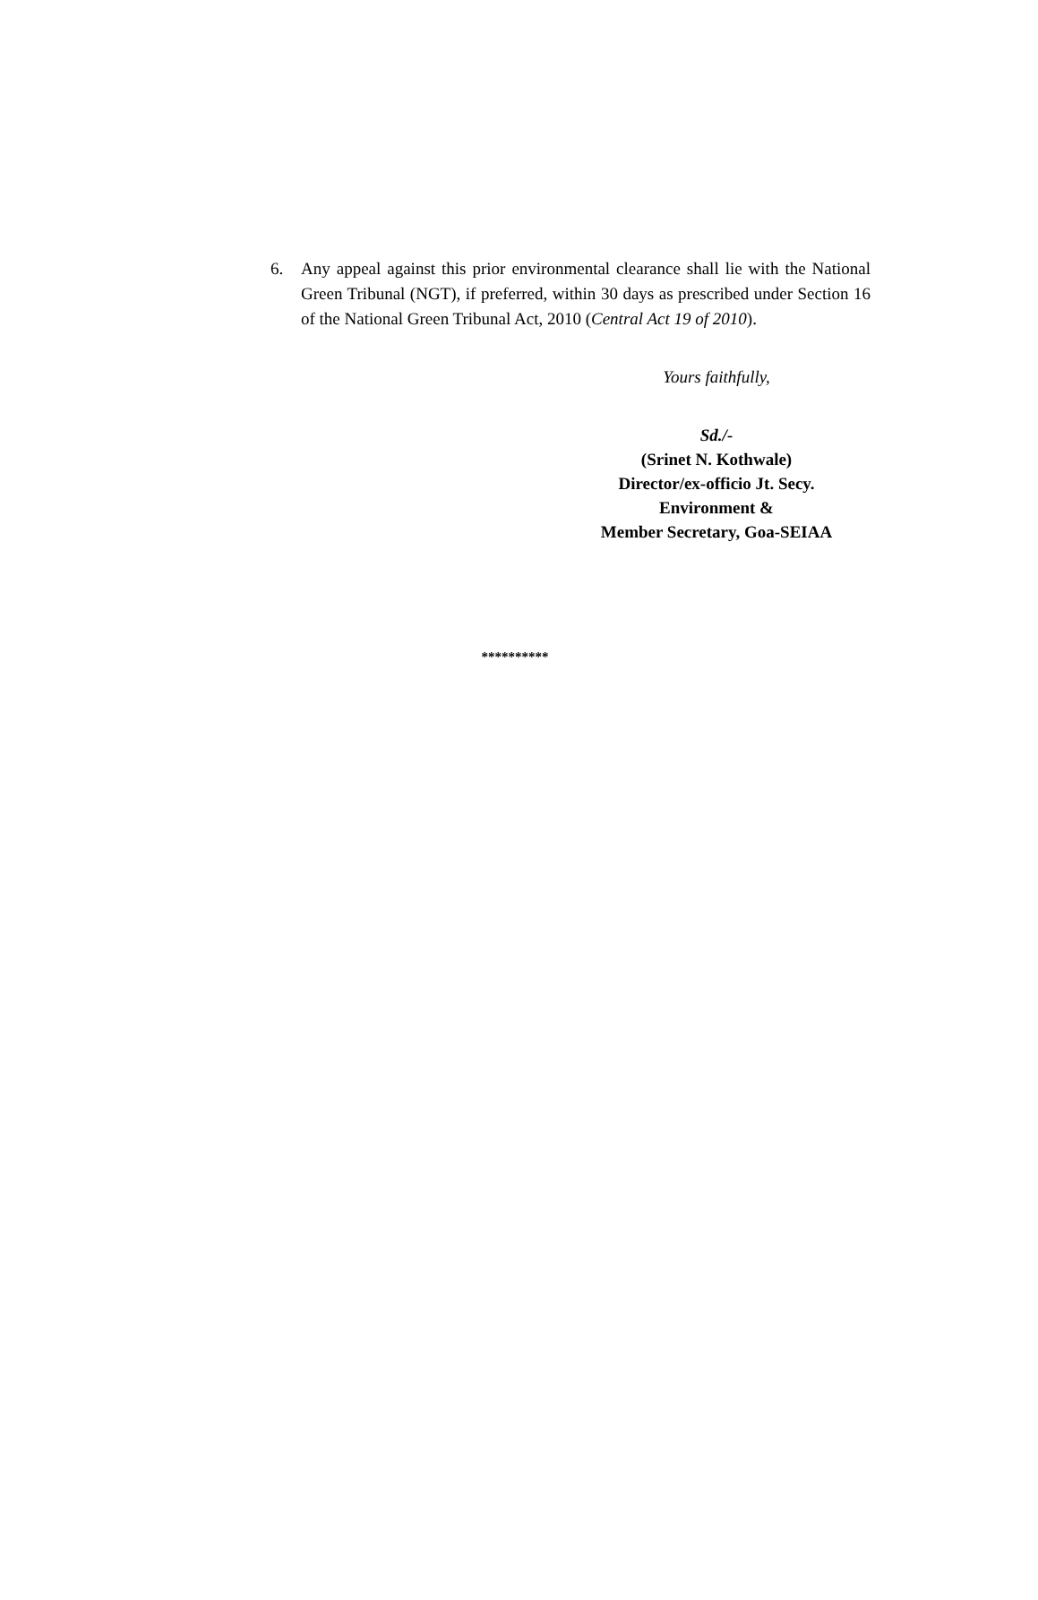6. Any appeal against this prior environmental clearance shall lie with the National Green Tribunal (NGT), if preferred, within 30 days as prescribed under Section 16 of the National Green Tribunal Act, 2010 (Central Act 19 of 2010).
Yours faithfully,
Sd./-
(Srinet N. Kothwale)
Director/ex-officio Jt. Secy.
Environment &
Member Secretary, Goa-SEIAA
**********